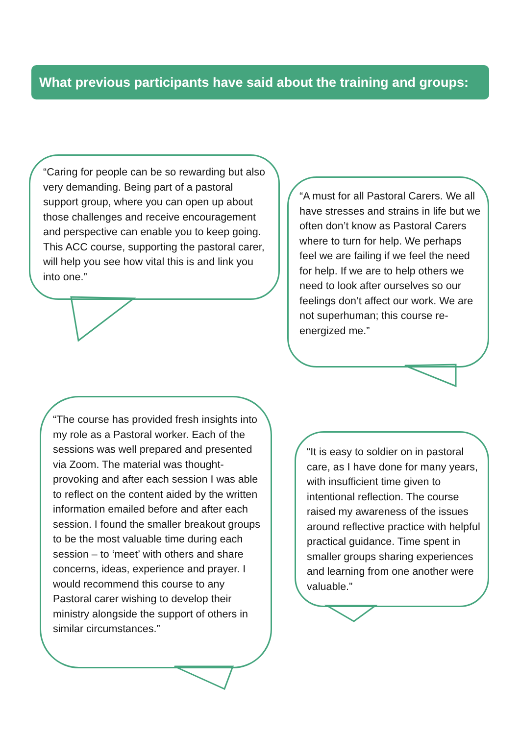What previous participants have said about the training and groups:
“Caring for people can be so rewarding but also very demanding. Being part of a pastoral support group, where you can open up about those challenges and receive encouragement and perspective can enable you to keep going. This ACC course, supporting the pastoral carer, will help you see how vital this is and link you into one.”
“A must for all Pastoral Carers. We all have stresses and strains in life but we often don’t know as Pastoral Carers where to turn for help. We perhaps feel we are failing if we feel the need for help. If we are to help others we need to look after ourselves so our feelings don’t affect our work. We are not superhuman; this course re-energized me.”
“The course has provided fresh insights into my role as a Pastoral worker. Each of the sessions was well prepared and presented via Zoom. The material was thought-provoking and after each session I was able to reflect on the content aided by the written information emailed before and after each session. I found the smaller breakout groups to be the most valuable time during each session – to ‘meet’ with others and share concerns, ideas, experience and prayer. I would recommend this course to any Pastoral carer wishing to develop their ministry alongside the support of others in similar circumstances.”
“It is easy to soldier on in pastoral care, as I have done for many years, with insufficient time given to intentional reflection. The course raised my awareness of the issues around reflective practice with helpful practical guidance. Time spent in smaller groups sharing experiences and learning from one another were valuable.”